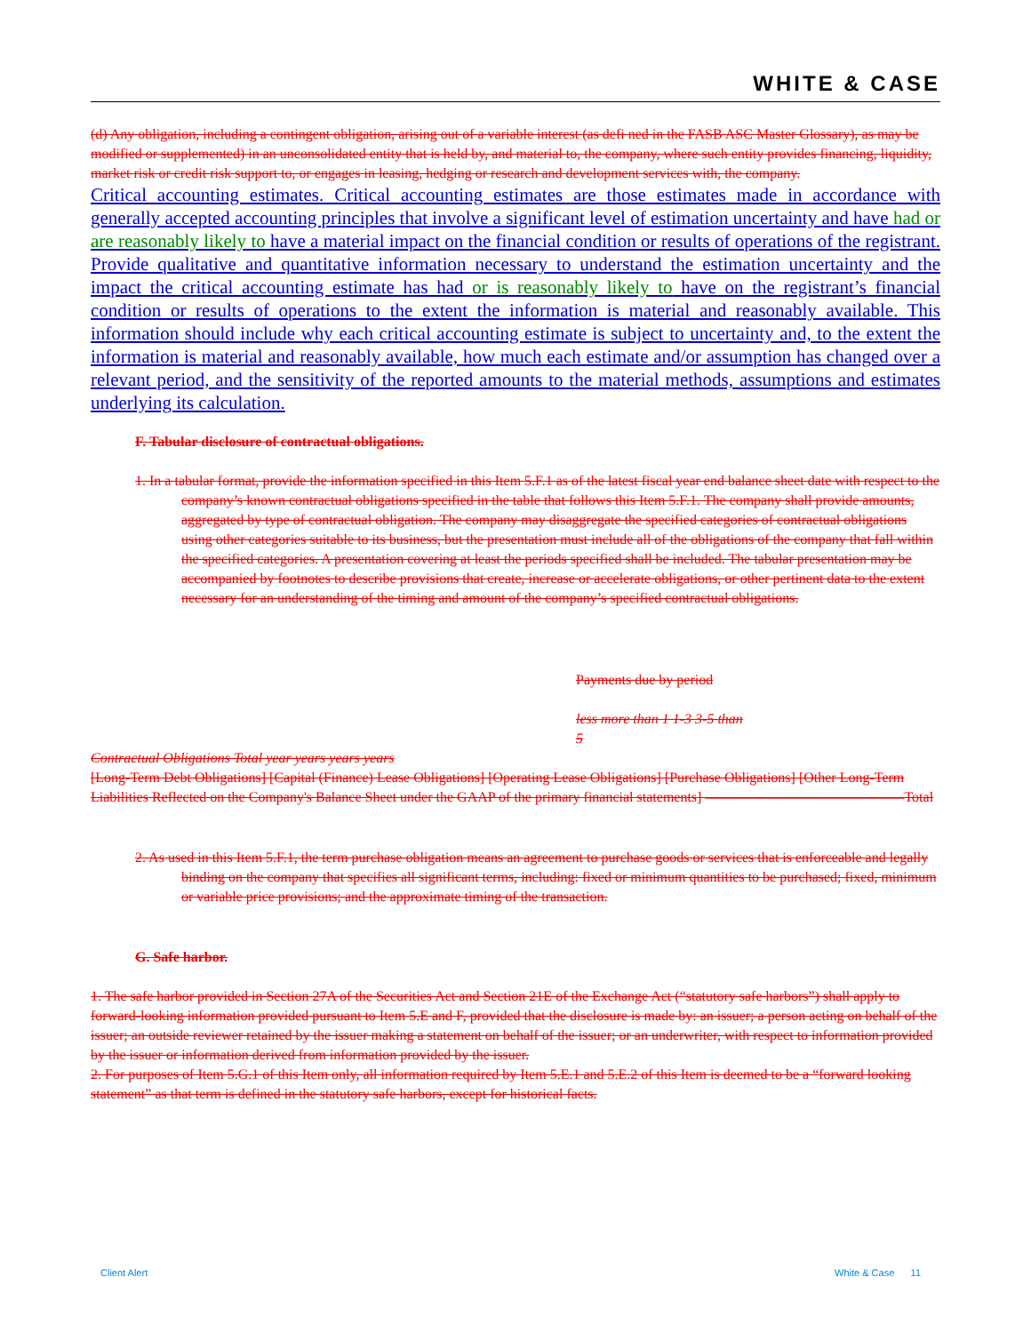WHITE & CASE
(d) Any obligation, including a contingent obligation, arising out of a variable interest (as defi ned in the FASB ASC Master Glossary), as may be modified or supplemented) in an unconsolidated entity that is held by, and material to, the company, where such entity provides financing, liquidity, market risk or credit risk support to, or engages in leasing, hedging or research and development services with, the company.
Critical accounting estimates. Critical accounting estimates are those estimates made in accordance with generally accepted accounting principles that involve a significant level of estimation uncertainty and have had or are reasonably likely to have a material impact on the financial condition or results of operations of the registrant. Provide qualitative and quantitative information necessary to understand the estimation uncertainty and the impact the critical accounting estimate has had or is reasonably likely to have on the registrant’s financial condition or results of operations to the extent the information is material and reasonably available. This information should include why each critical accounting estimate is subject to uncertainty and, to the extent the information is material and reasonably available, how much each estimate and/or assumption has changed over a relevant period, and the sensitivity of the reported amounts to the material methods, assumptions and estimates underlying its calculation.
F. Tabular disclosure of contractual obligations.
1. In a tabular format, provide the information specified in this Item 5.F.1 as of the latest fiscal year end balance sheet date with respect to the company’s known contractual obligations specified in the table that follows this Item 5.F.1. The company shall provide amounts, aggregated by type of contractual obligation. The company may disaggregate the specified categories of contractual obligations using other categories suitable to its business, but the presentation must include all of the obligations of the company that fall within the specified categories. A presentation covering at least the periods specified shall be included. The tabular presentation may be accompanied by footnotes to describe provisions that create, increase or accelerate obligations, or other pertinent data to the extent necessary for an understanding of the timing and amount of the company’s specified contractual obligations.
Payments due by period
less more than 1 1-3 3-5 than
5
Contractual Obligations Total year years years years
[Long-Term Debt Obligations] [Capital (Finance) Lease Obligations] [Operating Lease Obligations] [Purchase Obligations] [Other Long-Term Liabilities Reflected on the Company's Balance Sheet under the GAAP of the primary financial statements] ——————————————Total
2. As used in this Item 5.F.1, the term purchase obligation means an agreement to purchase goods or services that is enforceable and legally binding on the company that specifies all significant terms, including: fixed or minimum quantities to be purchased; fixed, minimum or variable price provisions; and the approximate timing of the transaction.
G. Safe harbor.
1. The safe harbor provided in Section 27A of the Securities Act and Section 21E of the Exchange Act (“statutory safe harbors”) shall apply to forward-looking information provided pursuant to Item 5.E and F, provided that the disclosure is made by: an issuer; a person acting on behalf of the issuer; an outside reviewer retained by the issuer making a statement on behalf of the issuer; or an underwriter, with respect to information provided by the issuer or information derived from information provided by the issuer.
2. For purposes of Item 5.G.1 of this Item only, all information required by Item 5.E.1 and 5.E.2 of this Item is deemed to be a “forward looking statement” as that term is defined in the statutory safe harbors, except for historical facts.
Client Alert White & Case 11